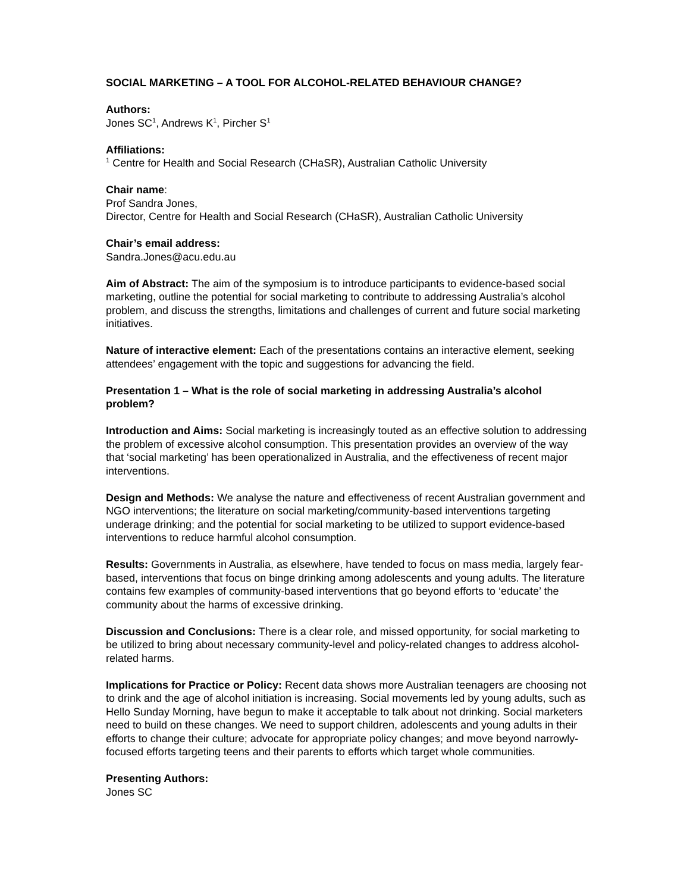SOCIAL MARKETING – A TOOL FOR ALCOHOL-RELATED BEHAVIOUR CHANGE?
Authors:
Jones SC<sup>1</sup>, Andrews K<sup>1</sup>, Pircher S<sup>1</sup>
Affiliations:
<sup>1</sup> Centre for Health and Social Research (CHaSR), Australian Catholic University
Chair name:
Prof Sandra Jones,
Director, Centre for Health and Social Research (CHaSR), Australian Catholic University
Chair’s email address:
Sandra.Jones@acu.edu.au
Aim of Abstract: The aim of the symposium is to introduce participants to evidence-based social marketing, outline the potential for social marketing to contribute to addressing Australia’s alcohol problem, and discuss the strengths, limitations and challenges of current and future social marketing initiatives.
Nature of interactive element: Each of the presentations contains an interactive element, seeking attendees’ engagement with the topic and suggestions for advancing the field.
Presentation 1 – What is the role of social marketing in addressing Australia’s alcohol problem?
Introduction and Aims: Social marketing is increasingly touted as an effective solution to addressing the problem of excessive alcohol consumption. This presentation provides an overview of the way that ‘social marketing’ has been operationalized in Australia, and the effectiveness of recent major interventions.
Design and Methods: We analyse the nature and effectiveness of recent Australian government and NGO interventions; the literature on social marketing/community-based interventions targeting underage drinking; and the potential for social marketing to be utilized to support evidence-based interventions to reduce harmful alcohol consumption.
Results: Governments in Australia, as elsewhere, have tended to focus on mass media, largely fear-based, interventions that focus on binge drinking among adolescents and young adults. The literature contains few examples of community-based interventions that go beyond efforts to ‘educate’ the community about the harms of excessive drinking.
Discussion and Conclusions: There is a clear role, and missed opportunity, for social marketing to be utilized to bring about necessary community-level and policy-related changes to address alcohol-related harms.
Implications for Practice or Policy: Recent data shows more Australian teenagers are choosing not to drink and the age of alcohol initiation is increasing. Social movements led by young adults, such as Hello Sunday Morning, have begun to make it acceptable to talk about not drinking. Social marketers need to build on these changes. We need to support children, adolescents and young adults in their efforts to change their culture; advocate for appropriate policy changes; and move beyond narrowly-focused efforts targeting teens and their parents to efforts which target whole communities.
Presenting Authors:
Jones SC